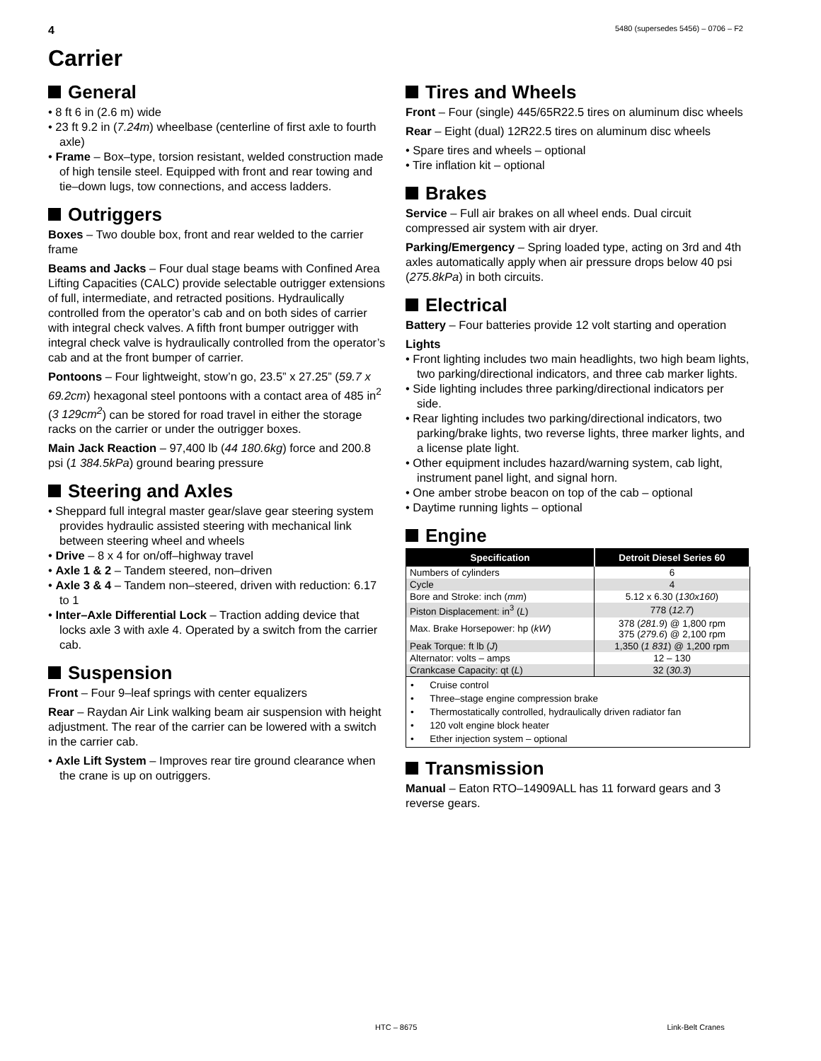4 5480 (supersedes 5456) – 0706 – F2
Carrier
General
• 8 ft 6 in (2.6 m) wide
• 23 ft 9.2 in (7.24m) wheelbase (centerline of first axle to fourth axle)
• Frame – Box–type, torsion resistant, welded construction made of high tensile steel. Equipped with front and rear towing and tie–down lugs, tow connections, and access ladders.
Outriggers
Boxes – Two double box, front and rear welded to the carrier frame
Beams and Jacks – Four dual stage beams with Confined Area Lifting Capacities (CALC) provide selectable outrigger extensions of full, intermediate, and retracted positions. Hydraulically controlled from the operator’s cab and on both sides of carrier with integral check valves. A fifth front bumper outrigger with integral check valve is hydraulically controlled from the operator’s cab and at the front bumper of carrier.
Pontoons – Four lightweight, stow’n go, 23.5” x 27.25” (59.7 x 69.2cm) hexagonal steel pontoons with a contact area of 485 in<sup>2</sup> (3 129cm<sup>2</sup>) can be stored for road travel in either the storage racks on the carrier or under the outrigger boxes.
Main Jack Reaction – 97,400 lb (44 180.6kg) force and 200.8 psi (1 384.5kPa) ground bearing pressure
Steering and Axles
• Sheppard full integral master gear/slave gear steering system provides hydraulic assisted steering with mechanical link between steering wheel and wheels
• Drive – 8 x 4 for on/off–highway travel
• Axle 1 & 2 – Tandem steered, non–driven
• Axle 3 & 4 – Tandem non–steered, driven with reduction: 6.17 to 1
• Inter–Axle Differential Lock – Traction adding device that locks axle 3 with axle 4. Operated by a switch from the carrier cab.
Suspension
Front – Four 9–leaf springs with center equalizers
Rear – Raydan Air Link walking beam air suspension with height adjustment. The rear of the carrier can be lowered with a switch in the carrier cab.
• Axle Lift System – Improves rear tire ground clearance when the crane is up on outriggers.
Tires and Wheels
Front – Four (single) 445/65R22.5 tires on aluminum disc wheels
Rear – Eight (dual) 12R22.5 tires on aluminum disc wheels
• Spare tires and wheels – optional
• Tire inflation kit – optional
Brakes
Service – Full air brakes on all wheel ends. Dual circuit compressed air system with air dryer.
Parking/Emergency – Spring loaded type, acting on 3rd and 4th axles automatically apply when air pressure drops below 40 psi (275.8kPa) in both circuits.
Electrical
Battery – Four batteries provide 12 volt starting and operation
Lights
• Front lighting includes two main headlights, two high beam lights, two parking/directional indicators, and three cab marker lights.
• Side lighting includes three parking/directional indicators per side.
• Rear lighting includes two parking/directional indicators, two parking/brake lights, two reverse lights, three marker lights, and a license plate light.
• Other equipment includes hazard/warning system, cab light, instrument panel light, and signal horn.
• One amber strobe beacon on top of the cab – optional
• Daytime running lights – optional
Engine
| Specification | Detroit Diesel Series 60 |
| --- | --- |
| Numbers of cylinders | 6 |
| Cycle | 4 |
| Bore and Stroke: inch ( mm ) | 5.12 x 6.30 ( 130x160 ) |
| Piston Displacement: in<sup>3</sup> ( L ) | 778 ( 12.7 ) |
| Max. Brake Horsepower: hp ( kW ) | 378 ( 281.9 ) @ 1,800 rpm 375 ( 279.6 ) @ 2,100 rpm |
| Peak Torque: ft lb ( J ) | 1,350 ( 1 831 ) @ 1,200 rpm |
| Alternator: volts – amps | 12 – 130 |
| Crankcase Capacity: qt ( L ) | 32 ( 30.3 ) |
• Cruise control
• Three–stage engine compression brake
• Thermostatically controlled, hydraulically driven radiator fan
• 120 volt engine block heater
• Ether injection system – optional
Transmission
Manual – Eaton RTO–14909ALL has 11 forward gears and 3 reverse gears.
HTC – 8675 Link-Belt Cranes